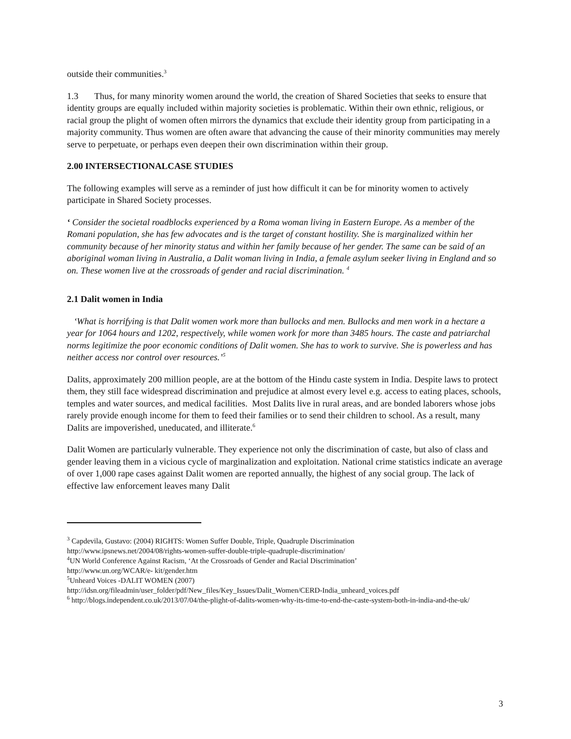outside their communities.<sup>3</sup>
1.3 Thus, for many minority women around the world, the creation of Shared Societies that seeks to ensure that identity groups are equally included within majority societies is problematic. Within their own ethnic, religious, or racial group the plight of women often mirrors the dynamics that exclude their identity group from participating in a majority community. Thus women are often aware that advancing the cause of their minority communities may merely serve to perpetuate, or perhaps even deepen their own discrimination within their group.
2.00 INTERSECTIONALCASE STUDIES
The following examples will serve as a reminder of just how difficult it can be for minority women to actively participate in Shared Society processes.
‘ Consider the societal roadblocks experienced by a Roma woman living in Eastern Europe. As a member of the Romani population, she has few advocates and is the target of constant hostility. She is marginalized within her community because of her minority status and within her family because of her gender. The same can be said of an aboriginal woman living in Australia, a Dalit woman living in India, a female asylum seeker living in England and so on. These women live at the crossroads of gender and racial discrimination. <sup>4</sup>
2.1 Dalit women in India
‘What is horrifying is that Dalit women work more than bullocks and men. Bullocks and men work in a hectare a year for 1064 hours and 1202, respectively, while women work for more than 3485 hours. The caste and patriarchal norms legitimize the poor economic conditions of Dalit women. She has to work to survive. She is powerless and has neither access nor control over resources.’<sup>5</sup>
Dalits, approximately 200 million people, are at the bottom of the Hindu caste system in India. Despite laws to protect them, they still face widespread discrimination and prejudice at almost every level e.g. access to eating places, schools, temples and water sources, and medical facilities. Most Dalits live in rural areas, and are bonded laborers whose jobs rarely provide enough income for them to feed their families or to send their children to school. As a result, many Dalits are impoverished, uneducated, and illiterate.<sup>6</sup>
Dalit Women are particularly vulnerable. They experience not only the discrimination of caste, but also of class and gender leaving them in a vicious cycle of marginalization and exploitation. National crime statistics indicate an average of over 1,000 rape cases against Dalit women are reported annually, the highest of any social group. The lack of effective law enforcement leaves many Dalit
<sup>3</sup> Capdevila, Gustavo: (2004) RIGHTS: Women Suffer Double, Triple, Quadruple Discrimination
http://www.ipsnews.net/2004/08/rights-women-suffer-double-triple-quadruple-discrimination/
<sup>4</sup> UN World Conference Against Racism, ‘At the Crossroads of Gender and Racial Discrimination’
http://www.un.org/WCAR/e- kit/gender.htm
<sup>5</sup> Unheard Voices -DALIT WOMEN (2007)
http://idsn.org/fileadmin/user_folder/pdf/New_files/Key_Issues/Dalit_Women/CERD-India_unheard_voices.pdf
<sup>6</sup> http://blogs.independent.co.uk/2013/07/04/the-plight-of-dalits-women-why-its-time-to-end-the-caste-system-both-in-india-and-the-uk/
3